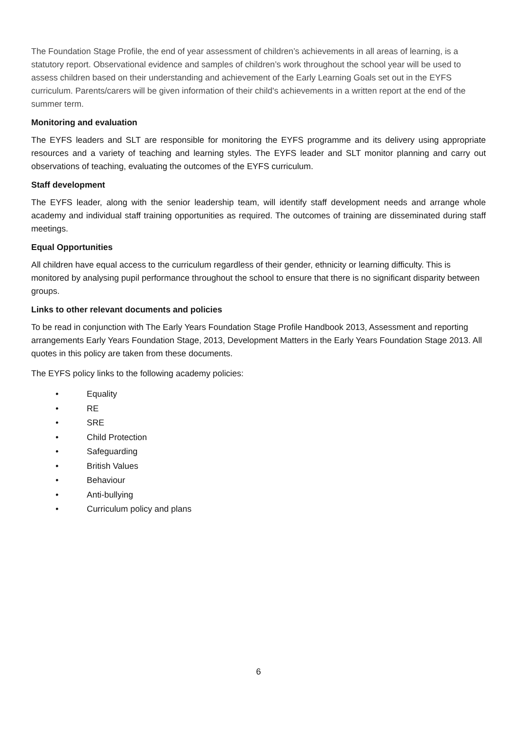The Foundation Stage Profile, the end of year assessment of children’s achievements in all areas of learning, is a statutory report. Observational evidence and samples of children’s work throughout the school year will be used to assess children based on their understanding and achievement of the Early Learning Goals set out in the EYFS curriculum. Parents/carers will be given information of their child's achievements in a written report at the end of the summer term.
Monitoring and evaluation
The EYFS leaders and SLT are responsible for monitoring the EYFS programme and its delivery using appropriate resources and a variety of teaching and learning styles. The EYFS leader and SLT monitor planning and carry out observations of teaching, evaluating the outcomes of the EYFS curriculum.
Staff development
The EYFS leader, along with the senior leadership team, will identify staff development needs and arrange whole academy and individual staff training opportunities as required. The outcomes of training are disseminated during staff meetings.
Equal Opportunities
All children have equal access to the curriculum regardless of their gender, ethnicity or learning difficulty. This is monitored by analysing pupil performance throughout the school to ensure that there is no significant disparity between groups.
Links to other relevant documents and policies
To be read in conjunction with The Early Years Foundation Stage Profile Handbook 2013, Assessment and reporting arrangements Early Years Foundation Stage, 2013, Development Matters in the Early Years Foundation Stage 2013. All quotes in this policy are taken from these documents.
The EYFS policy links to the following academy policies:
• Equality
• RE
• SRE
• Child Protection
• Safeguarding
• British Values
• Behaviour
• Anti-bullying
• Curriculum policy and plans
6